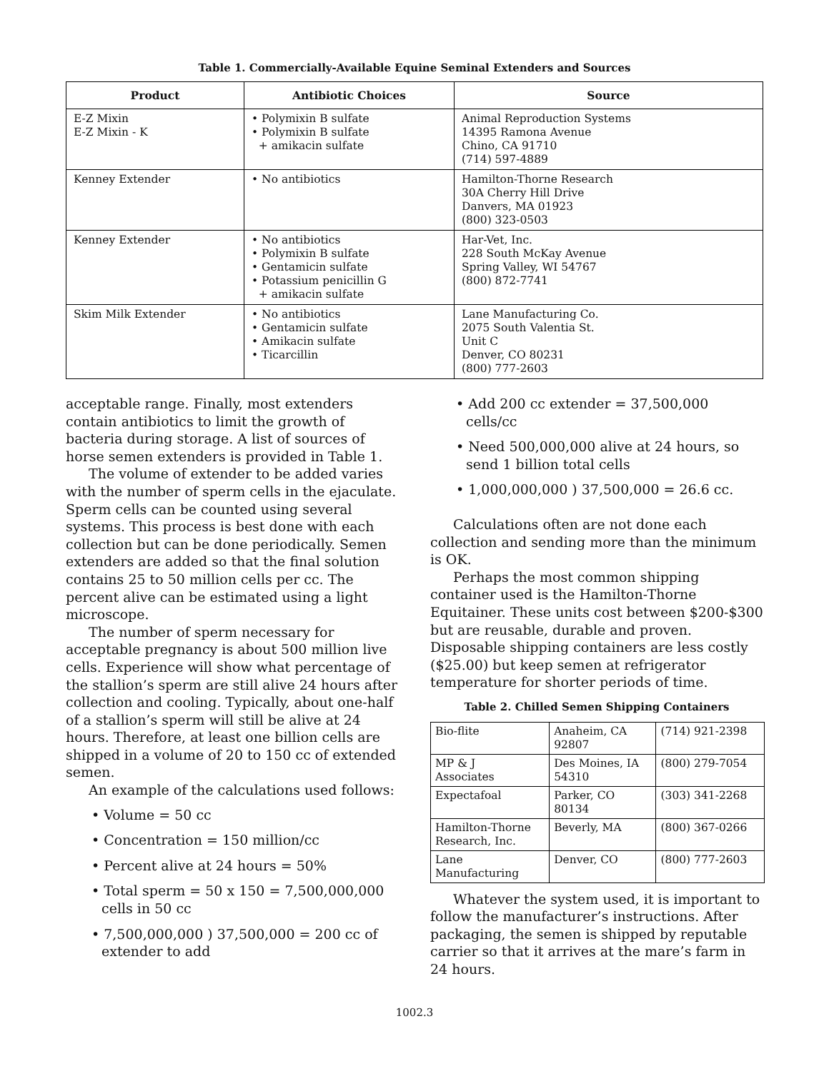Table 1. Commercially-Available Equine Seminal Extenders and Sources
| Product | Antibiotic Choices | Source |
| --- | --- | --- |
| E-Z Mixin E-Z Mixin - K | • Polymixin B sulfate • Polymixin B sulfate + amikacin sulfate | Animal Reproduction Systems 14395 Ramona Avenue Chino, CA 91710 (714) 597-4889 |
| Kenney Extender | • No antibiotics | Hamilton-Thorne Research 30A Cherry Hill Drive Danvers, MA 01923 (800) 323-0503 |
| Kenney Extender | • No antibiotics • Polymixin B sulfate • Gentamicin sulfate • Potassium penicillin G + amikacin sulfate | Har-Vet, Inc. 228 South McKay Avenue Spring Valley, WI 54767 (800) 872-7741 |
| Skim Milk Extender | • No antibiotics • Gentamicin sulfate • Amikacin sulfate • Ticarcillin | Lane Manufacturing Co. 2075 South Valentia St. Unit C Denver, CO 80231 (800) 777-2603 |
acceptable range. Finally, most extenders contain antibiotics to limit the growth of bacteria during storage. A list of sources of horse semen extenders is provided in Table 1.
The volume of extender to be added varies with the number of sperm cells in the ejaculate. Sperm cells can be counted using several systems. This process is best done with each collection but can be done periodically. Semen extenders are added so that the final solution contains 25 to 50 million cells per cc. The percent alive can be estimated using a light microscope.
The number of sperm necessary for acceptable pregnancy is about 500 million live cells. Experience will show what percentage of the stallion’s sperm are still alive 24 hours after collection and cooling. Typically, about one-half of a stallion’s sperm will still be alive at 24 hours. Therefore, at least one billion cells are shipped in a volume of 20 to 150 cc of extended semen.
An example of the calculations used follows:
• Volume = 50 cc
• Concentration = 150 million/cc
• Percent alive at 24 hours = 50%
• Total sperm = 50 x 150 = 7,500,000,000 cells in 50 cc
• 7,500,000,000 ) 37,500,000 = 200 cc of extender to add
• Add 200 cc extender = 37,500,000 cells/cc
• Need 500,000,000 alive at 24 hours, so send 1 billion total cells
• 1,000,000,000 ) 37,500,000 = 26.6 cc.
Calculations often are not done each collection and sending more than the minimum is OK.
Perhaps the most common shipping container used is the Hamilton-Thorne Equitainer. These units cost between $200-$300 but are reusable, durable and proven. Disposable shipping containers are less costly ($25.00) but keep semen at refrigerator temperature for shorter periods of time.
Table 2. Chilled Semen Shipping Containers
| Bio-flite | Anaheim, CA 92807 | (714) 921-2398 |
| MP & J Associates | Des Moines, IA 54310 | (800) 279-7054 |
| Expectafoal | Parker, CO 80134 | (303) 341-2268 |
| Hamilton-Thorne Research, Inc. | Beverly, MA | (800) 367-0266 |
| Lane Manufacturing | Denver, CO | (800) 777-2603 |
Whatever the system used, it is important to follow the manufacturer’s instructions. After packaging, the semen is shipped by reputable carrier so that it arrives at the mare’s farm in 24 hours.
1002.3